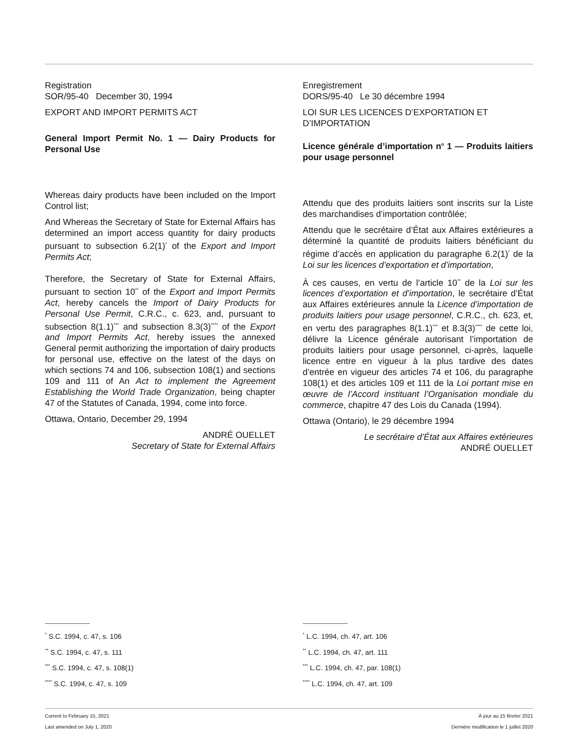Registration
SOR/95-40 December 30, 1994
EXPORT AND IMPORT PERMITS ACT
General Import Permit No. 1 — Dairy Products for Personal Use
Whereas dairy products have been included on the Import Control list;
And Whereas the Secretary of State for External Affairs has determined an import access quantity for dairy products pursuant to subsection 6.2(1)<sup>*</sup> of the Export and Import Permits Act;
Therefore, the Secretary of State for External Affairs, pursuant to section 10<sup>**</sup> of the Export and Import Permits Act, hereby cancels the Import of Dairy Products for Personal Use Permit, C.R.C., c. 623, and, pursuant to subsection 8(1.1)<sup>***</sup> and subsection 8.3(3)<sup>****</sup> of the Export and Import Permits Act, hereby issues the annexed General permit authorizing the importation of dairy products for personal use, effective on the latest of the days on which sections 74 and 106, subsection 108(1) and sections 109 and 111 of An Act to implement the Agreement Establishing the World Trade Organization, being chapter 47 of the Statutes of Canada, 1994, come into force.
Ottawa, Ontario, December 29, 1994
ANDRÉ OUELLET
Secretary of State for External Affairs
Enregistrement
DORS/95-40 Le 30 décembre 1994
LOI SUR LES LICENCES D’EXPORTATION ET D’IMPORTATION
Licence générale d’importation n<sup>o</sup> 1 — Produits laitiers pour usage personnel
Attendu que des produits laitiers sont inscrits sur la Liste des marchandises d’importation contrôlée;
Attendu que le secrétaire d’État aux Affaires extérieures a déterminé la quantité de produits laitiers bénéficiant du régime d’accès en application du paragraphe 6.2(1)<sup>*</sup> de la Loi sur les licences d’exportation et d’importation,
À ces causes, en vertu de l’article 10<sup>**</sup> de la Loi sur les licences d’exportation et d’importation, le secrétaire d’État aux Affaires extérieures annule la Licence d’importation de produits laitiers pour usage personnel, C.R.C., ch. 623, et, en vertu des paragraphes 8(1.1)<sup>***</sup> et 8.3(3)<sup>****</sup> de cette loi, délivre la Licence générale autorisant l’importation de produits laitiers pour usage personnel, ci-après, laquelle licence entre en vigueur à la plus tardive des dates d’entrée en vigueur des articles 74 et 106, du paragraphe 108(1) et des articles 109 et 111 de la Loi portant mise en œuvre de l’Accord instituant l’Organisation mondiale du commerce, chapitre 47 des Lois du Canada (1994).
Ottawa (Ontario), le 29 décembre 1994
Le secrétaire d’État aux Affaires extérieures
ANDRÉ OUELLET
<sup>*</sup> S.C. 1994, c. 47, s. 106
<sup>**</sup> S.C. 1994, c. 47, s. 111
<sup>***</sup> S.C. 1994, c. 47, s. 108(1)
<sup>****</sup> S.C. 1994, c. 47, s. 109
<sup>*</sup> L.C. 1994, ch. 47, art. 106
<sup>**</sup> L.C. 1994, ch. 47, art. 111
<sup>***</sup> L.C. 1994, ch. 47, par. 108(1)
<sup>****</sup> L.C. 1994, ch. 47, art. 109
Current to February 15, 2021
Last amended on July 1, 2020
À jour au 15 février 2021
Dernière modification le 1 juillet 2020